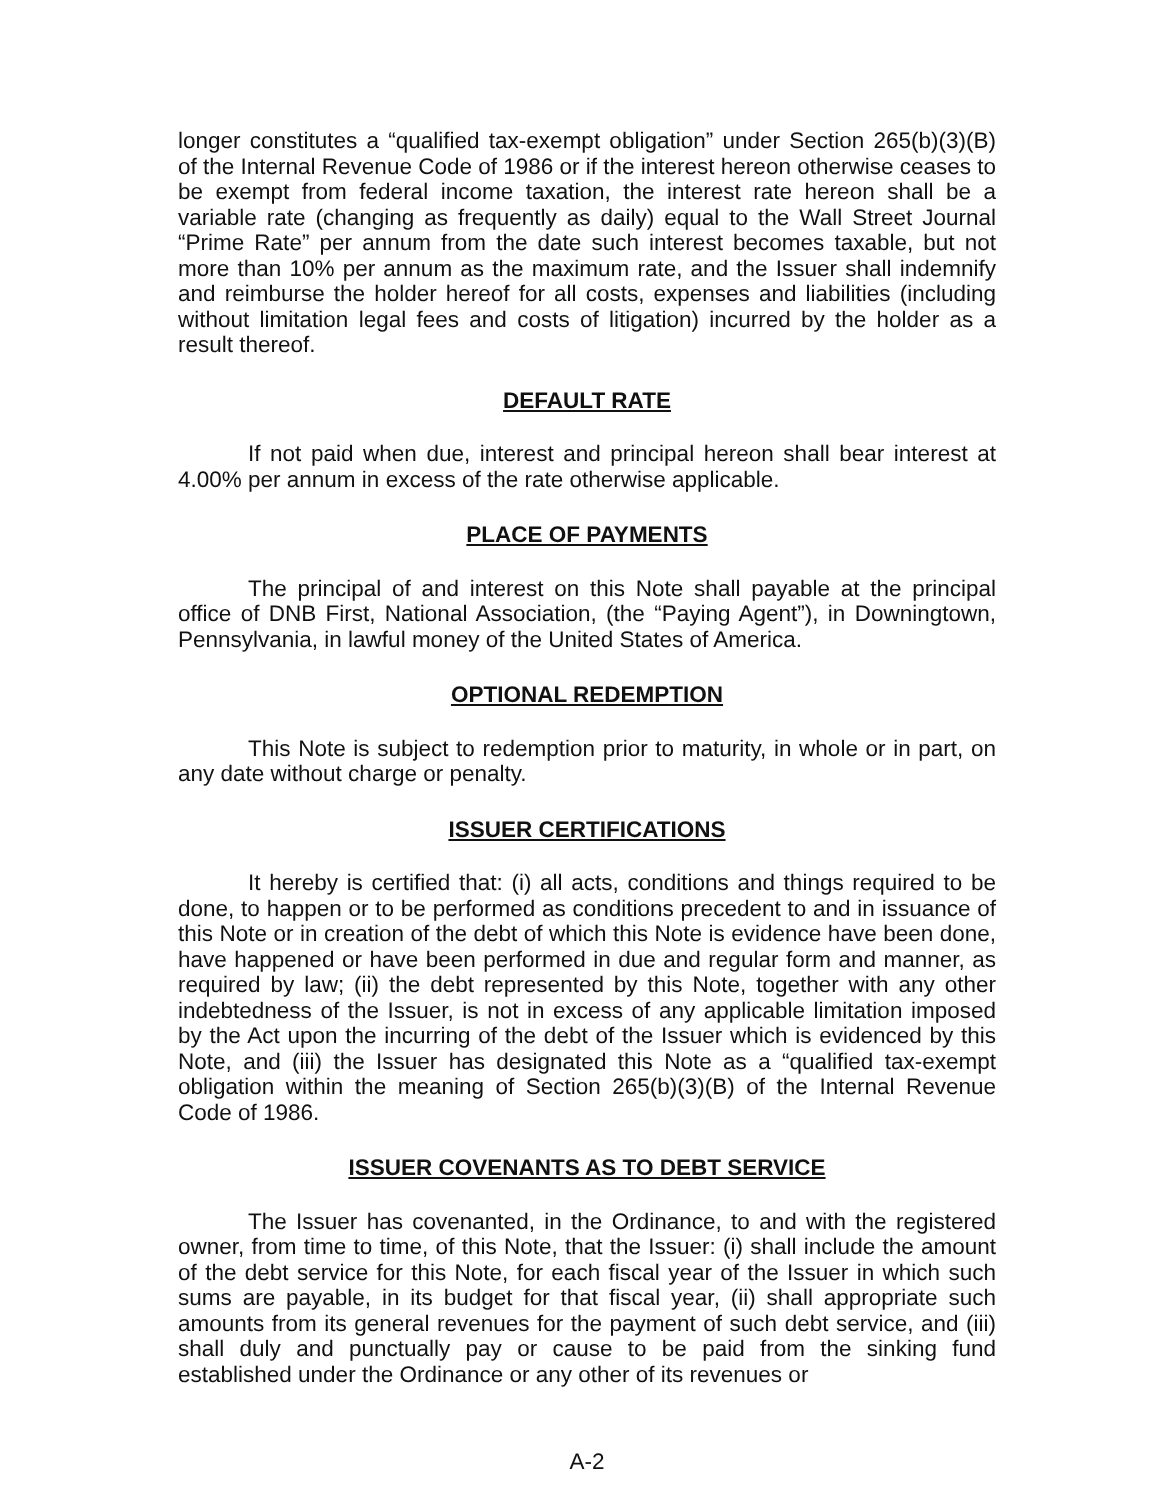longer constitutes a “qualified tax-exempt obligation” under Section 265(b)(3)(B) of the Internal Revenue Code of 1986 or if the interest hereon otherwise ceases to be exempt from federal income taxation, the interest rate hereon shall be a variable rate (changing as frequently as daily) equal to the Wall Street Journal “Prime Rate” per annum from the date such interest becomes taxable, but not more than 10% per annum as the maximum rate, and the Issuer shall indemnify and reimburse the holder hereof for all costs, expenses and liabilities (including without limitation legal fees and costs of litigation) incurred by the holder as a result thereof.
DEFAULT RATE
If not paid when due, interest and principal hereon shall bear interest at 4.00% per annum in excess of the rate otherwise applicable.
PLACE OF PAYMENTS
The principal of and interest on this Note shall payable at the principal office of DNB First, National Association, (the “Paying Agent”), in Downingtown, Pennsylvania, in lawful money of the United States of America.
OPTIONAL REDEMPTION
This Note is subject to redemption prior to maturity, in whole or in part, on any date without charge or penalty.
ISSUER CERTIFICATIONS
It hereby is certified that: (i) all acts, conditions and things required to be done, to happen or to be performed as conditions precedent to and in issuance of this Note or in creation of the debt of which this Note is evidence have been done, have happened or have been performed in due and regular form and manner, as required by law; (ii) the debt represented by this Note, together with any other indebtedness of the Issuer, is not in excess of any applicable limitation imposed by the Act upon the incurring of the debt of the Issuer which is evidenced by this Note, and (iii) the Issuer has designated this Note as a “qualified tax-exempt obligation within the meaning of Section 265(b)(3)(B) of the Internal Revenue Code of 1986.
ISSUER COVENANTS AS TO DEBT SERVICE
The Issuer has covenanted, in the Ordinance, to and with the registered owner, from time to time, of this Note, that the Issuer: (i) shall include the amount of the debt service for this Note, for each fiscal year of the Issuer in which such sums are payable, in its budget for that fiscal year, (ii) shall appropriate such amounts from its general revenues for the payment of such debt service, and (iii) shall duly and punctually pay or cause to be paid from the sinking fund established under the Ordinance or any other of its revenues or
A-2